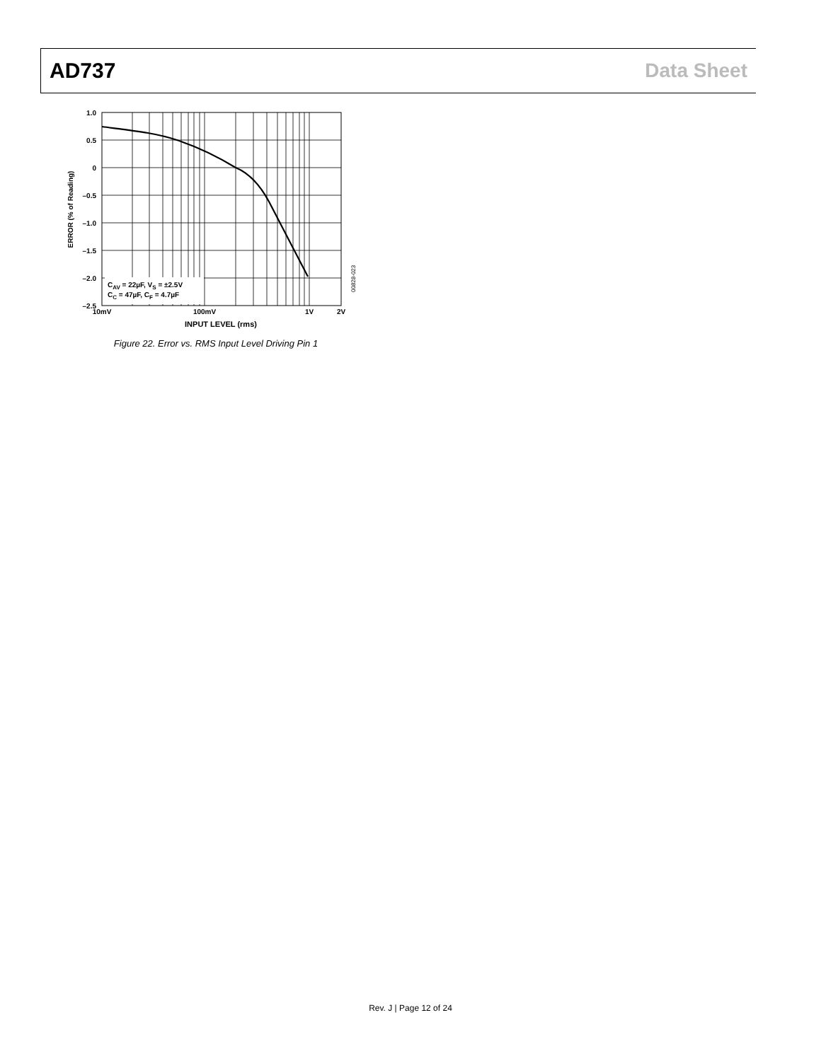AD737 Data Sheet
1.0
0.5
0
–0.5
–1.0
–1.5
–2.0
–2.5
10mV
100mV
1V
2V
INPUT LEVEL (rms)
ERROR (% of Reading)
CAV = 22µF, VS = ±2.5V
CC = 47µF, CF = 4.7µF
00828-023
Figure 22. Error vs. RMS Input Level Driving Pin 1
Rev. J | Page 12 of 24